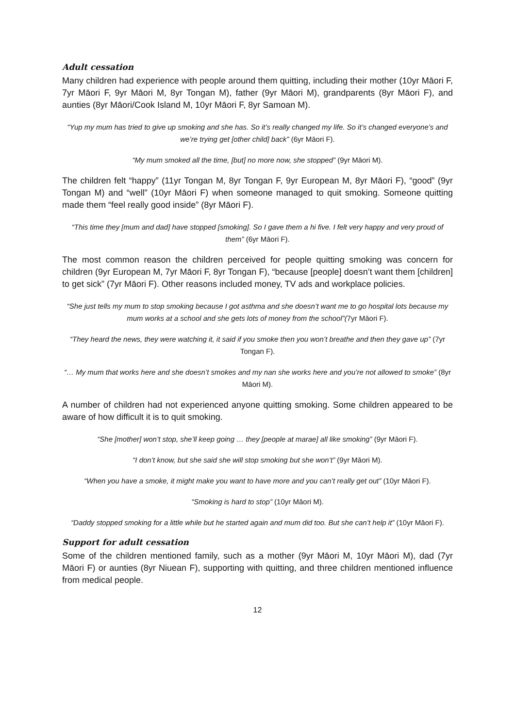Adult cessation
Many children had experience with people around them quitting, including their mother (10yr Māori F, 7yr Māori F, 9yr Māori M, 8yr Tongan M), father (9yr Māori M), grandparents (8yr Māori F), and aunties (8yr Māori/Cook Island M, 10yr Māori F, 8yr Samoan M).
“Yup my mum has tried to give up smoking and she has. So it’s really changed my life. So it’s changed everyone’s and we’re trying get [other child] back” (6yr Māori F).
“My mum smoked all the time, [but] no more now, she stopped” (9yr Māori M).
The children felt “happy” (11yr Tongan M, 8yr Tongan F, 9yr European M, 8yr Māori F), “good” (9yr Tongan M) and “well” (10yr Māori F) when someone managed to quit smoking. Someone quitting made them “feel really good inside” (8yr Māori F).
“This time they [mum and dad] have stopped [smoking]. So I gave them a hi five. I felt very happy and very proud of them” (6yr Māori F).
The most common reason the children perceived for people quitting smoking was concern for children (9yr European M, 7yr Māori F, 8yr Tongan F), “because [people] doesn’t want them [children] to get sick” (7yr Māori F). Other reasons included money, TV ads and workplace policies.
“She just tells my mum to stop smoking because I got asthma and she doesn’t want me to go hospital lots because my mum works at a school and she gets lots of money from the school”(7yr Māori F).
“They heard the news, they were watching it, it said if you smoke then you won’t breathe and then they gave up” (7yr Tongan F).
“… My mum that works here and she doesn’t smokes and my nan she works here and you’re not allowed to smoke” (8yr Māori M).
A number of children had not experienced anyone quitting smoking. Some children appeared to be aware of how difficult it is to quit smoking.
“She [mother] won’t stop, she’ll keep going … they [people at marae] all like smoking” (9yr Māori F).
“I don’t know, but she said she will stop smoking but she won’t” (9yr Māori M).
“When you have a smoke, it might make you want to have more and you can’t really get out” (10yr Māori F).
“Smoking is hard to stop” (10yr Māori M).
“Daddy stopped smoking for a little while but he started again and mum did too. But she can’t help it” (10yr Māori F).
Support for adult cessation
Some of the children mentioned family, such as a mother (9yr Māori M, 10yr Māori M), dad (7yr Māori F) or aunties (8yr Niuean F), supporting with quitting, and three children mentioned influence from medical people.
12